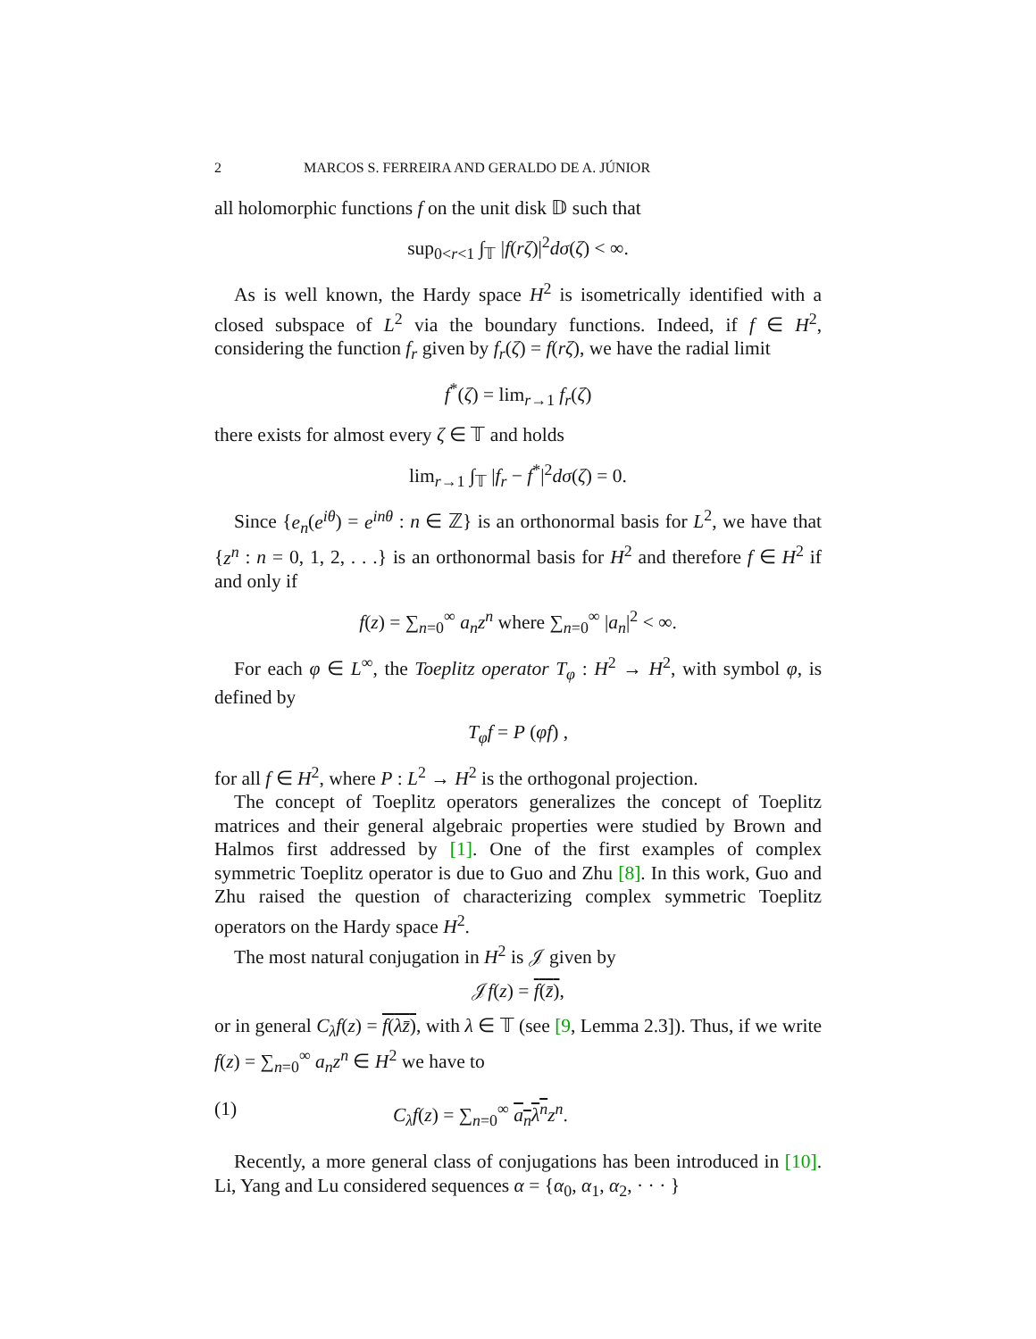2 MARCOS S. FERREIRA AND GERALDO DE A. JÚNIOR
all holomorphic functions f on the unit disk 𝔻 such that
sup<sub>0<r<1</sub> ∫<sub>𝕋</sub> |f(rζ)|<sup>2</sup>dσ(ζ) < ∞.
As is well known, the Hardy space H<sup>2</sup> is isometrically identified with a closed subspace of L<sup>2</sup> via the boundary functions. Indeed, if f ∈ H<sup>2</sup>, considering the function f<sub>r</sub> given by f<sub>r</sub>(ζ) = f(rζ), we have the radial limit
f<sup>*</sup>(ζ) = lim<sub>r→1</sub> f<sub>r</sub>(ζ)
there exists for almost every ζ ∈ 𝕋 and holds
lim<sub>r→1</sub> ∫<sub>𝕋</sub> |f<sub>r</sub> − f<sup>*</sup>|<sup>2</sup>dσ(ζ) = 0.
Since {e<sub>n</sub>(e<sup>iθ</sup>) = e<sup>inθ</sup> : n ∈ ℤ} is an orthonormal basis for L<sup>2</sup>, we have that {z<sup>n</sup> : n = 0, 1, 2, . . .} is an orthonormal basis for H<sup>2</sup> and therefore f ∈ H<sup>2</sup> if and only if
f(z) = ∑<sub>n=0</sub><sup>∞</sup> a<sub>n</sub>z<sup>n</sup> where ∑<sub>n=0</sub><sup>∞</sup> |a<sub>n</sub>|<sup>2</sup> < ∞.
For each φ ∈ L<sup>∞</sup>, the Toeplitz operator T<sub>φ</sub> : H<sup>2</sup> → H<sup>2</sup>, with symbol φ, is defined by
T<sub>φ</sub>f = P (φf) ,
for all f ∈ H<sup>2</sup>, where P : L<sup>2</sup> → H<sup>2</sup> is the orthogonal projection.
The concept of Toeplitz operators generalizes the concept of Toeplitz matrices and their general algebraic properties were studied by Brown and Halmos first addressed by [1]. One of the first examples of complex symmetric Toeplitz operator is due to Guo and Zhu [8]. In this work, Guo and Zhu raised the question of characterizing complex symmetric Toeplitz operators on the Hardy space H<sup>2</sup>.
The most natural conjugation in H<sup>2</sup> is 𝒥 given by
𝒥f(z) = f(z̄),
or in general C<sub>λ</sub>f(z) = f(λz̄), with λ ∈ 𝕋 (see [9, Lemma 2.3]). Thus, if we write f(z) = ∑<sub>n=0</sub><sup>∞</sup> a<sub>n</sub>z<sup>n</sup> ∈ H<sup>2</sup> we have to
(1) C<sub>λ</sub>f(z) = ∑<sub>n=0</sub><sup>∞</sup> a<sub>n</sub> λ<sup>n</sup> z<sup>n</sup>.
Recently, a more general class of conjugations has been introduced in [10]. Li, Yang and Lu considered sequences α = {α<sub>0</sub>, α<sub>1</sub>, α<sub>2</sub>, · · · }